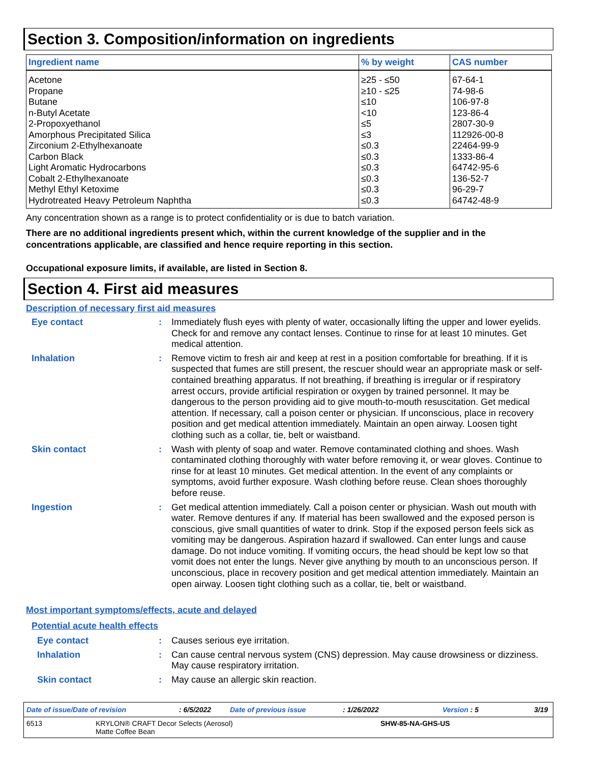Section 3. Composition/information on ingredients
| Ingredient name | % by weight | CAS number |
| --- | --- | --- |
| Acetone | ≥25 - ≤50 | 67-64-1 |
| Propane | ≥10 - ≤25 | 74-98-6 |
| Butane | ≤10 | 106-97-8 |
| n-Butyl Acetate | <10 | 123-86-4 |
| 2-Propoxyethanol | ≤5 | 2807-30-9 |
| Amorphous Precipitated Silica | ≤3 | 112926-00-8 |
| Zirconium 2-Ethylhexanoate | ≤0.3 | 22464-99-9 |
| Carbon Black | ≤0.3 | 1333-86-4 |
| Light Aromatic Hydrocarbons | ≤0.3 | 64742-95-6 |
| Cobalt 2-Ethylhexanoate | ≤0.3 | 136-52-7 |
| Methyl Ethyl Ketoxime | ≤0.3 | 96-29-7 |
| Hydrotreated Heavy Petroleum Naphtha | ≤0.3 | 64742-48-9 |
Any concentration shown as a range is to protect confidentiality or is due to batch variation.
There are no additional ingredients present which, within the current knowledge of the supplier and in the concentrations applicable, are classified and hence require reporting in this section.
Occupational exposure limits, if available, are listed in Section 8.
Section 4. First aid measures
Description of necessary first aid measures
Eye contact : Immediately flush eyes with plenty of water, occasionally lifting the upper and lower eyelids. Check for and remove any contact lenses. Continue to rinse for at least 10 minutes. Get medical attention.
Inhalation : Remove victim to fresh air and keep at rest in a position comfortable for breathing. If it is suspected that fumes are still present, the rescuer should wear an appropriate mask or self-contained breathing apparatus. If not breathing, if breathing is irregular or if respiratory arrest occurs, provide artificial respiration or oxygen by trained personnel. It may be dangerous to the person providing aid to give mouth-to-mouth resuscitation. Get medical attention. If necessary, call a poison center or physician. If unconscious, place in recovery position and get medical attention immediately. Maintain an open airway. Loosen tight clothing such as a collar, tie, belt or waistband.
Skin contact : Wash with plenty of soap and water. Remove contaminated clothing and shoes. Wash contaminated clothing thoroughly with water before removing it, or wear gloves. Continue to rinse for at least 10 minutes. Get medical attention. In the event of any complaints or symptoms, avoid further exposure. Wash clothing before reuse. Clean shoes thoroughly before reuse.
Ingestion : Get medical attention immediately. Call a poison center or physician. Wash out mouth with water. Remove dentures if any. If material has been swallowed and the exposed person is conscious, give small quantities of water to drink. Stop if the exposed person feels sick as vomiting may be dangerous. Aspiration hazard if swallowed. Can enter lungs and cause damage. Do not induce vomiting. If vomiting occurs, the head should be kept low so that vomit does not enter the lungs. Never give anything by mouth to an unconscious person. If unconscious, place in recovery position and get medical attention immediately. Maintain an open airway. Loosen tight clothing such as a collar, tie, belt or waistband.
Most important symptoms/effects, acute and delayed
Potential acute health effects
Eye contact : Causes serious eye irritation.
Inhalation : Can cause central nervous system (CNS) depression. May cause drowsiness or dizziness. May cause respiratory irritation.
Skin contact : May cause an allergic skin reaction.
Date of issue/Date of revision: 6/5/2022 Date of previous issue: 1/26/2022 Version : 5 3/19
6513 KRYLON® CRAFT Decor Selects (Aerosol)
Matte Coffee Bean SHW-85-NA-GHS-US